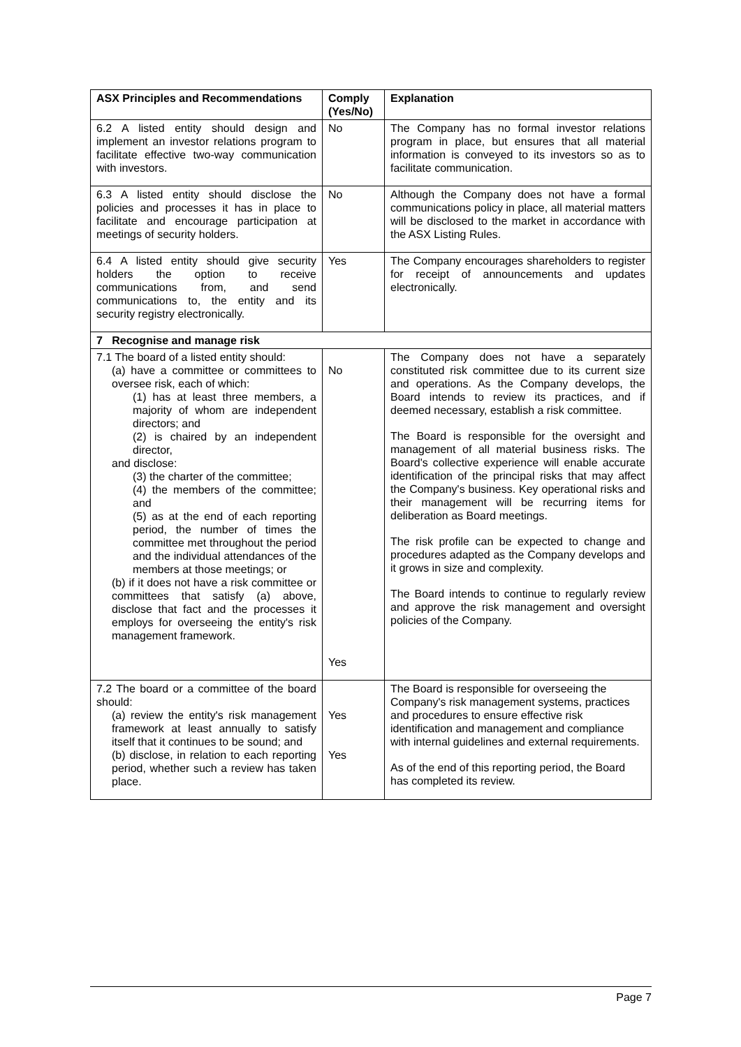| ASX Principles and Recommendations | Comply (Yes/No) | Explanation |
| --- | --- | --- |
| 6.2 A listed entity should design and implement an investor relations program to facilitate effective two-way communication with investors. | No | The Company has no formal investor relations program in place, but ensures that all material information is conveyed to its investors so as to facilitate communication. |
| 6.3 A listed entity should disclose the policies and processes it has in place to facilitate and encourage participation at meetings of security holders. | No | Although the Company does not have a formal communications policy in place, all material matters will be disclosed to the market in accordance with the ASX Listing Rules. |
| 6.4 A listed entity should give security holders the option to receive communications from, and send communications to, the entity and its security registry electronically. | Yes | The Company encourages shareholders to register for receipt of announcements and updates electronically. |
| 7 Recognise and manage risk | | |
| 7.1 The board of a listed entity should: (a) have a committee or committees to oversee risk, each of which: (1) has at least three members, a majority of whom are independent directors; and (2) is chaired by an independent director, and disclose: (3) the charter of the committee; (4) the members of the committee; and (5) as at the end of each reporting period, the number of times the committee met throughout the period and the individual attendances of the members at those meetings; or (b) if it does not have a risk committee or committees that satisfy (a) above, disclose that fact and the processes it employs for overseeing the entity's risk management framework. | No Yes | The Company does not have a separately constituted risk committee due to its current size and operations. As the Company develops, the Board intends to review its practices, and if deemed necessary, establish a risk committee. The Board is responsible for the oversight and management of all material business risks. The Board's collective experience will enable accurate identification of the principal risks that may affect the Company's business. Key operational risks and their management will be recurring items for deliberation as Board meetings. The risk profile can be expected to change and procedures adapted as the Company develops and it grows in size and complexity. The Board intends to continue to regularly review and approve the risk management and oversight policies of the Company. |
| 7.2 The board or a committee of the board should: (a) review the entity's risk management framework at least annually to satisfy itself that it continues to be sound; and (b) disclose, in relation to each reporting period, whether such a review has taken place. | Yes Yes | The Board is responsible for overseeing the Company's risk management systems, practices and procedures to ensure effective risk identification and management and compliance with internal guidelines and external requirements. As of the end of this reporting period, the Board has completed its review. |
Page 7